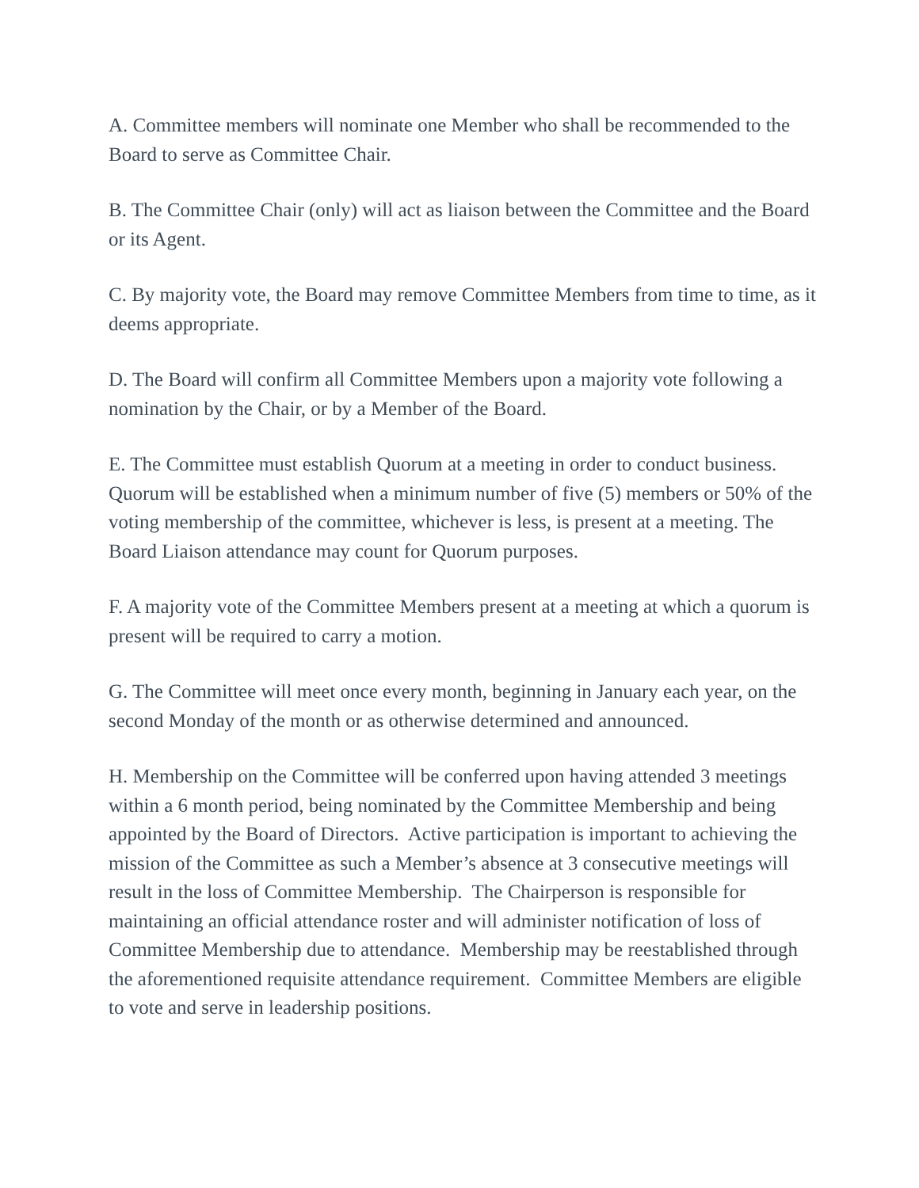A. Committee members will nominate one Member who shall be recommended to the Board to serve as Committee Chair.
B. The Committee Chair (only) will act as liaison between the Committee and the Board or its Agent.
C. By majority vote, the Board may remove Committee Members from time to time, as it deems appropriate.
D. The Board will confirm all Committee Members upon a majority vote following a nomination by the Chair, or by a Member of the Board.
E. The Committee must establish Quorum at a meeting in order to conduct business. Quorum will be established when a minimum number of five (5) members or 50% of the voting membership of the committee, whichever is less, is present at a meeting. The Board Liaison attendance may count for Quorum purposes.
F. A majority vote of the Committee Members present at a meeting at which a quorum is present will be required to carry a motion.
G. The Committee will meet once every month, beginning in January each year, on the second Monday of the month or as otherwise determined and announced.
H. Membership on the Committee will be conferred upon having attended 3 meetings within a 6 month period, being nominated by the Committee Membership and being appointed by the Board of Directors. Active participation is important to achieving the mission of the Committee as such a Member’s absence at 3 consecutive meetings will result in the loss of Committee Membership. The Chairperson is responsible for maintaining an official attendance roster and will administer notification of loss of Committee Membership due to attendance. Membership may be reestablished through the aforementioned requisite attendance requirement. Committee Members are eligible to vote and serve in leadership positions.